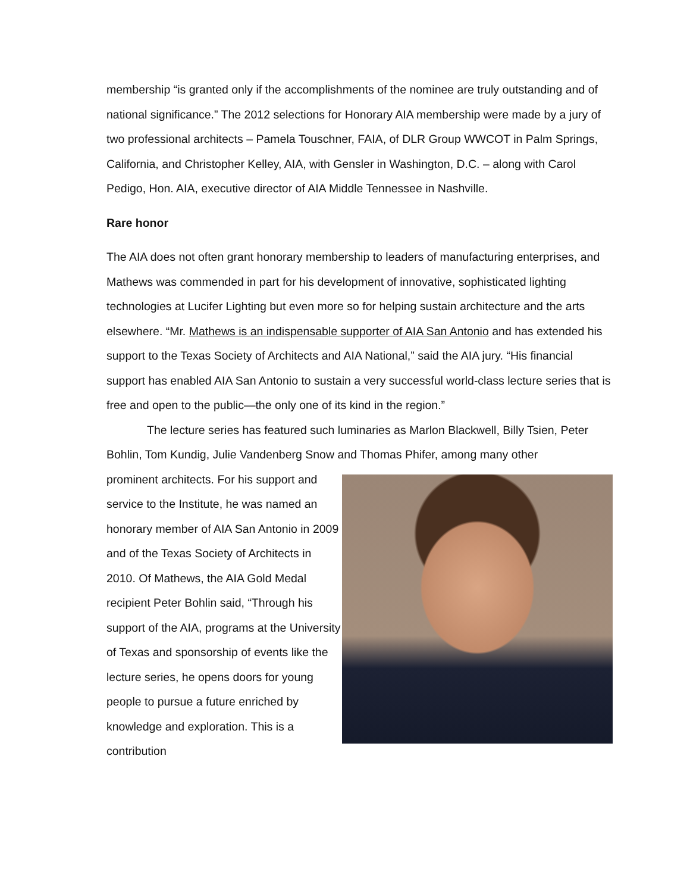membership “is granted only if the accomplishments of the nominee are truly outstanding and of national significance.” The 2012 selections for Honorary AIA membership were made by a jury of two professional architects – Pamela Touschner, FAIA, of DLR Group WWCOT in Palm Springs, California, and Christopher Kelley, AIA, with Gensler in Washington, D.C. – along with Carol Pedigo, Hon. AIA, executive director of AIA Middle Tennessee in Nashville.
Rare honor
The AIA does not often grant honorary membership to leaders of manufacturing enterprises, and Mathews was commended in part for his development of innovative, sophisticated lighting technologies at Lucifer Lighting but even more so for helping sustain architecture and the arts elsewhere. “Mr. Mathews is an indispensable supporter of AIA San Antonio and has extended his support to the Texas Society of Architects and AIA National,” said the AIA jury. “His financial support has enabled AIA San Antonio to sustain a very successful world-class lecture series that is free and open to the public—the only one of its kind in the region.”
The lecture series has featured such luminaries as Marlon Blackwell, Billy Tsien, Peter Bohlin, Tom Kundig, Julie Vandenberg Snow and Thomas Phifer, among many other
prominent architects. For his support and service to the Institute, he was named an honorary member of AIA San Antonio in 2009 and of the Texas Society of Architects in 2010. Of Mathews, the AIA Gold Medal recipient Peter Bohlin said, “Through his support of the AIA, programs at the University of Texas and sponsorship of events like the lecture series, he opens doors for young people to pursue a future enriched by knowledge and exploration. This is a contribution